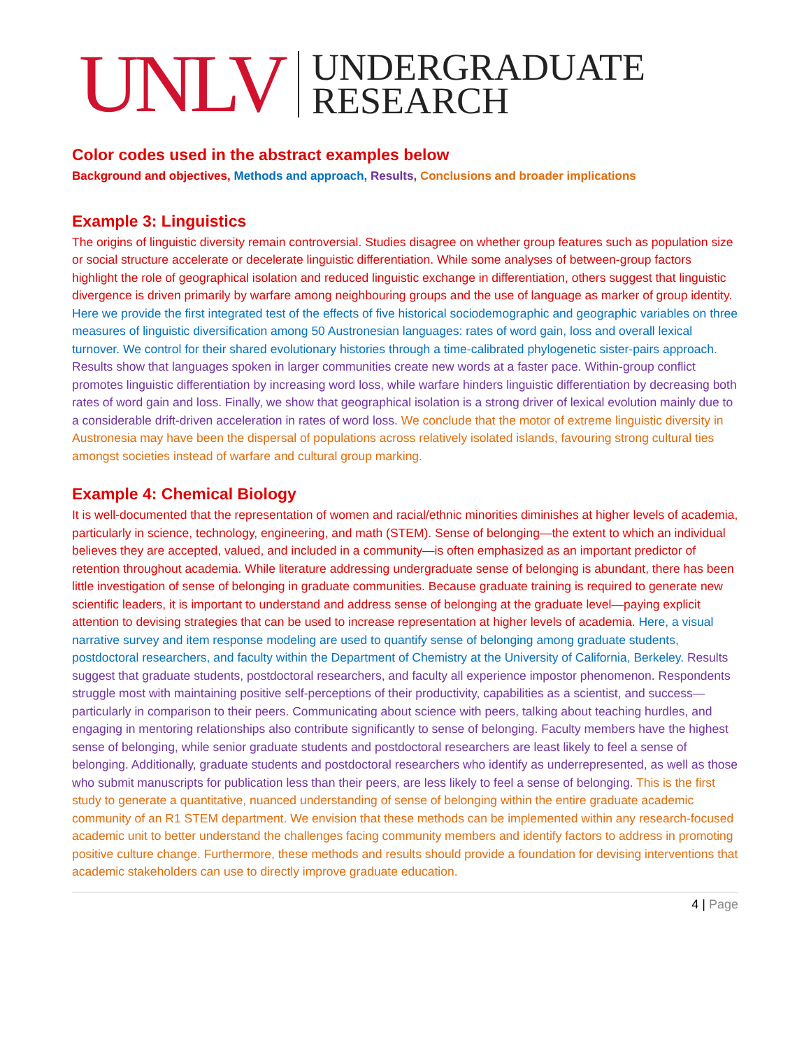UNLV
UNDERGRADUATE
RESEARCH
Color codes used in the abstract examples below
Background and objectives, Methods and approach, Results, Conclusions and broader implications
Example 3: Linguistics
The origins of linguistic diversity remain controversial. Studies disagree on whether group features such as population size or social structure accelerate or decelerate linguistic differentiation. While some analyses of between-group factors highlight the role of geographical isolation and reduced linguistic exchange in differentiation, others suggest that linguistic divergence is driven primarily by warfare among neighbouring groups and the use of language as marker of group identity. Here we provide the first integrated test of the effects of five historical sociodemographic and geographic variables on three measures of linguistic diversification among 50 Austronesian languages: rates of word gain, loss and overall lexical turnover. We control for their shared evolutionary histories through a time-calibrated phylogenetic sister-pairs approach. Results show that languages spoken in larger communities create new words at a faster pace. Within-group conflict promotes linguistic differentiation by increasing word loss, while warfare hinders linguistic differentiation by decreasing both rates of word gain and loss. Finally, we show that geographical isolation is a strong driver of lexical evolution mainly due to a considerable drift-driven acceleration in rates of word loss. We conclude that the motor of extreme linguistic diversity in Austronesia may have been the dispersal of populations across relatively isolated islands, favouring strong cultural ties amongst societies instead of warfare and cultural group marking.
Example 4: Chemical Biology
It is well-documented that the representation of women and racial/ethnic minorities diminishes at higher levels of academia, particularly in science, technology, engineering, and math (STEM). Sense of belonging—the extent to which an individual believes they are accepted, valued, and included in a community—is often emphasized as an important predictor of retention throughout academia. While literature addressing undergraduate sense of belonging is abundant, there has been little investigation of sense of belonging in graduate communities. Because graduate training is required to generate new scientific leaders, it is important to understand and address sense of belonging at the graduate level—paying explicit attention to devising strategies that can be used to increase representation at higher levels of academia. Here, a visual narrative survey and item response modeling are used to quantify sense of belonging among graduate students, postdoctoral researchers, and faculty within the Department of Chemistry at the University of California, Berkeley. Results suggest that graduate students, postdoctoral researchers, and faculty all experience impostor phenomenon. Respondents struggle most with maintaining positive self-perceptions of their productivity, capabilities as a scientist, and success—particularly in comparison to their peers. Communicating about science with peers, talking about teaching hurdles, and engaging in mentoring relationships also contribute significantly to sense of belonging. Faculty members have the highest sense of belonging, while senior graduate students and postdoctoral researchers are least likely to feel a sense of belonging. Additionally, graduate students and postdoctoral researchers who identify as underrepresented, as well as those who submit manuscripts for publication less than their peers, are less likely to feel a sense of belonging. This is the first study to generate a quantitative, nuanced understanding of sense of belonging within the entire graduate academic community of an R1 STEM department. We envision that these methods can be implemented within any research-focused academic unit to better understand the challenges facing community members and identify factors to address in promoting positive culture change. Furthermore, these methods and results should provide a foundation for devising interventions that academic stakeholders can use to directly improve graduate education.
4 | Page